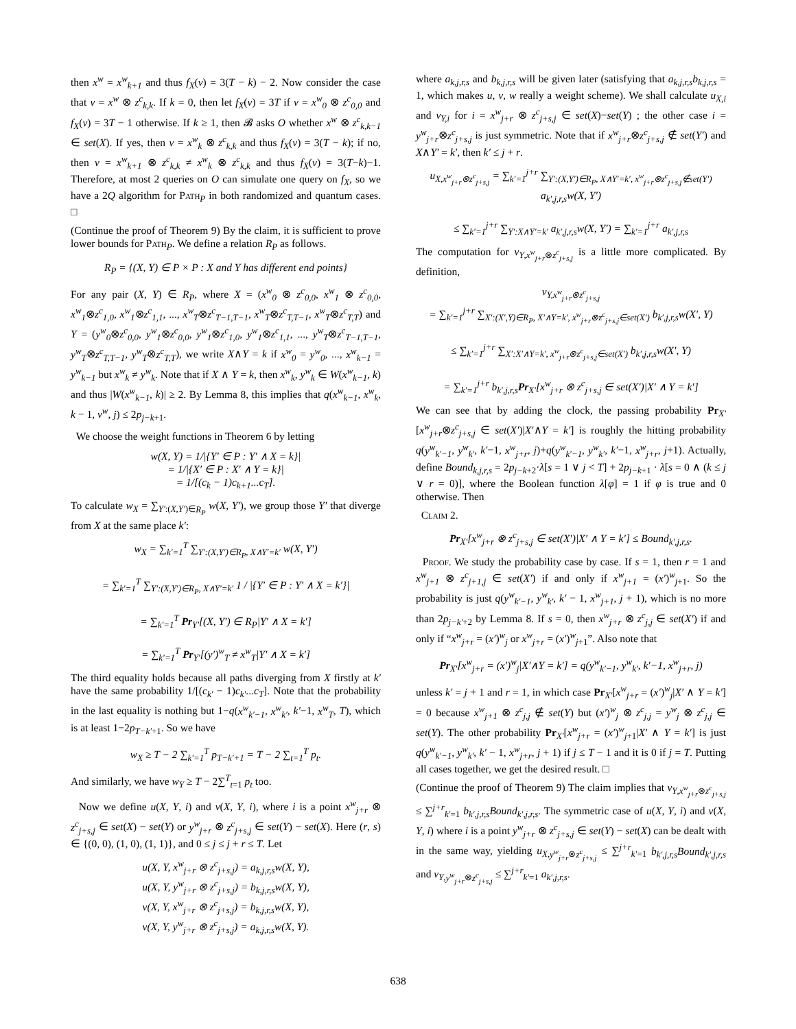then x<sup>w</sup> = x<sup>w</sup><sub>k+1</sub> and thus f<sub>X</sub>(v) = 3(T − k) − 2. Now consider the case that v = x<sup>w</sup> ⊗ z<sup>c</sup><sub>k,k</sub>. If k = 0, then let f<sub>X</sub>(v) = 3T if v = x<sup>w</sup><sub>0</sub> ⊗ z<sup>c</sup><sub>0,0</sub> and f<sub>X</sub>(v) = 3T − 1 otherwise. If k ≥ 1, then 𝓑 asks O whether x<sup>w</sup> ⊗ z<sup>c</sup><sub>k,k−1</sub> ∈ set(X). If yes, then v = x<sup>w</sup><sub>k</sub> ⊗ z<sup>c</sup><sub>k,k</sub> and thus f<sub>X</sub>(v) = 3(T − k); if no, then v = x<sup>w</sup><sub>k+1</sub> ⊗ z<sup>c</sup><sub>k,k</sub> ≠ x<sup>w</sup><sub>k</sub> ⊗ z<sup>c</sup><sub>k,k</sub> and thus f<sub>X</sub>(v) = 3(T−k)−1. Therefore, at most 2 queries on O can simulate one query on f<sub>X</sub>, so we have a 2Q algorithm for Path<sub>P</sub> in both randomized and quantum cases. □
(Continue the proof of Theorem 9) By the claim, it is sufficient to prove lower bounds for Path<sub>P</sub>. We define a relation R<sub>P</sub> as follows.
R<sub>P</sub> = {(X, Y) ∈ P × P : X and Y has different end points}
For any pair (X, Y) ∈ R<sub>P</sub>, where X = (x<sup>w</sup><sub>0</sub> ⊗ z<sup>c</sup><sub>0,0</sub>, x<sup>w</sup><sub>1</sub> ⊗ z<sup>c</sup><sub>0,0</sub>, x<sup>w</sup><sub>1</sub>⊗z<sup>c</sup><sub>1,0</sub>, x<sup>w</sup><sub>1</sub>⊗z<sup>c</sup><sub>1,1</sub>, ..., x<sup>w</sup><sub>T</sub>⊗z<sup>c</sup><sub>T−1,T−1</sub>, x<sup>w</sup><sub>T</sub>⊗z<sup>c</sup><sub>T,T−1</sub>, x<sup>w</sup><sub>T</sub>⊗z<sup>c</sup><sub>T,T</sub>) and Y = (y<sup>w</sup><sub>0</sub>⊗z<sup>c</sup><sub>0,0</sub>, y<sup>w</sup><sub>1</sub>⊗z<sup>c</sup><sub>0,0</sub>, y<sup>w</sup><sub>1</sub>⊗z<sup>c</sup><sub>1,0</sub>, y<sup>w</sup><sub>1</sub>⊗z<sup>c</sup><sub>1,1</sub>, ..., y<sup>w</sup><sub>T</sub>⊗z<sup>c</sup><sub>T−1,T−1</sub>, y<sup>w</sup><sub>T</sub>⊗z<sup>c</sup><sub>T,T−1</sub>, y<sup>w</sup><sub>T</sub>⊗z<sup>c</sup><sub>T,T</sub>), we write X∧Y = k if x<sup>w</sup><sub>0</sub> = y<sup>w</sup><sub>0</sub>, ..., x<sup>w</sup><sub>k−1</sub> = y<sup>w</sup><sub>k−1</sub> but x<sup>w</sup><sub>k</sub> ≠ y<sup>w</sup><sub>k</sub>. Note that if X ∧ Y = k, then x<sup>w</sup><sub>k</sub>, y<sup>w</sup><sub>k</sub> ∈ W(x<sup>w</sup><sub>k−1</sub>, k) and thus |W(x<sup>w</sup><sub>k−1</sub>, k)| ≥ 2. By Lemma 8, this implies that q(x<sup>w</sup><sub>k−1</sub>, x<sup>w</sup><sub>k</sub>, k − 1, v<sup>w</sup>, j) ≤ 2p<sub>j−k+1</sub>.
We choose the weight functions in Theorem 6 by letting
w(X, Y) = 1/|{Y′ ∈ P : Y′ ∧ X = k}|
= 1/|{X′ ∈ P : X′ ∧ Y = k}|
= 1/[(c<sub>k</sub> − 1)c<sub>k+1</sub>...c<sub>T</sub>].
To calculate w<sub>X</sub> = ∑<sub>Y′:(X,Y′)∈R<sub>P</sub></sub> w(X, Y′), we group those Y′ that diverge from X at the same place k′:
w<sub>X</sub> = ∑<sub>k′=1</sub><sup>T</sup> ∑<sub>Y′:(X,Y′)∈R<sub>P</sub>, X∧Y′=k′</sub> w(X, Y′)
= ∑<sub>k′=1</sub><sup>T</sup> ∑<sub>Y′:(X,Y′)∈R<sub>P</sub>, X∧Y′=k′</sub> 1 / |{Y′ ∈ P : Y′ ∧ X = k′}|
= ∑<sub>k′=1</sub><sup>T</sup> Pr<sub>Y′</sub>[(X, Y′) ∈ R<sub>P</sub>|Y′ ∧ X = k′]
= ∑<sub>k′=1</sub><sup>T</sup> Pr<sub>Y′</sub>[(y′)<sup>w</sup><sub>T</sub> ≠ x<sup>w</sup><sub>T</sub>|Y′ ∧ X = k′]
The third equality holds because all paths diverging from X firstly at k′ have the same probability 1/[(c<sub>k′</sub> − 1)c<sub>k′</sub>...c<sub>T</sub>]. Note that the probability in the last equality is nothing but 1−q(x<sup>w</sup><sub>k′−1</sub>, x<sup>w</sup><sub>k′</sub>, k′−1, x<sup>w</sup><sub>T</sub>, T), which is at least 1−2p<sub>T−k′+1</sub>. So we have
w<sub>X</sub> ≥ T − 2 ∑<sub>k′=1</sub><sup>T</sup> p<sub>T−k′+1</sub> = T − 2 ∑<sub>t=1</sub><sup>T</sup> p<sub>t</sub>.
And similarly, we have w<sub>Y</sub> ≥ T − 2∑<sup>T</sup><sub>t=1</sub> p<sub>t</sub> too.
Now we define u(X, Y, i) and v(X, Y, i), where i is a point x<sup>w</sup><sub>j+r</sub> ⊗ z<sup>c</sup><sub>j+s,j</sub> ∈ set(X) − set(Y) or y<sup>w</sup><sub>j+r</sub> ⊗ z<sup>c</sup><sub>j+s,j</sub> ∈ set(Y) − set(X). Here (r, s) ∈ {(0, 0), (1, 0), (1, 1)}, and 0 ≤ j ≤ j + r ≤ T. Let
u(X, Y, x<sup>w</sup><sub>j+r</sub> ⊗ z<sup>c</sup><sub>j+s,j</sub>) = a<sub>k,j,r,s</sub>w(X, Y),
u(X, Y, y<sup>w</sup><sub>j+r</sub> ⊗ z<sup>c</sup><sub>j+s,j</sub>) = b<sub>k,j,r,s</sub>w(X, Y),
v(X, Y, x<sup>w</sup><sub>j+r</sub> ⊗ z<sup>c</sup><sub>j+s,j</sub>) = b<sub>k,j,r,s</sub>w(X, Y),
v(X, Y, y<sup>w</sup><sub>j+r</sub> ⊗ z<sup>c</sup><sub>j+s,j</sub>) = a<sub>k,j,r,s</sub>w(X, Y).
where a<sub>k,j,r,s</sub> and b<sub>k,j,r,s</sub> will be given later (satisfying that a<sub>k,j,r,s</sub>b<sub>k,j,r,s</sub> = 1, which makes u, v, w really a weight scheme). We shall calculate u<sub>X,i</sub> and v<sub>Y,i</sub> for i = x<sup>w</sup><sub>j+r</sub> ⊗ z<sup>c</sup><sub>j+s,j</sub> ∈ set(X)−set(Y) ; the other case i = y<sup>w</sup><sub>j+r</sub>⊗z<sup>c</sup><sub>j+s,j</sub> is just symmetric. Note that if x<sup>w</sup><sub>j+r</sub>⊗z<sup>c</sup><sub>j+s,j</sub> ∉ set(Y′) and X∧Y′ = k′, then k′ ≤ j + r.
u<sub>X,x<sup>w</sup><sub>j+r</sub>⊗z<sup>c</sup><sub>j+s,j</sub></sub> = ∑<sub>k′=1</sub><sup>j+r</sup> ∑<sub>Y′:(X,Y′)∈R<sub>P</sub>, X∧Y′=k′, x<sup>w</sup><sub>j+r</sub>⊗z<sup>c</sup><sub>j+s,j</sub>∉set(Y′)</sub> a<sub>k′,j,r,s</sub>w(X, Y′)
≤ ∑<sub>k′=1</sub><sup>j+r</sup> ∑<sub>Y′:X∧Y′=k′</sub> a<sub>k′,j,r,s</sub>w(X, Y′) = ∑<sub>k′=1</sub><sup>j+r</sup> a<sub>k′,j,r,s</sub>
The computation for v<sub>Y,x<sup>w</sup><sub>j+r</sub>⊗z<sup>c</sup><sub>j+s,j</sub></sub> is a little more complicated. By definition,
v<sub>Y,x<sup>w</sup><sub>j+r</sub>⊗z<sup>c</sup><sub>j+s,j</sub></sub>
= ∑<sub>k′=1</sub><sup>j+r</sup> ∑<sub>X′:(X′,Y)∈R<sub>P</sub>, X′∧Y=k′, x<sup>w</sup><sub>j+r</sub>⊗z<sup>c</sup><sub>j+s,j</sub>∈set(X′)</sub> b<sub>k′,j,r,s</sub>w(X′, Y)
≤ ∑<sub>k′=1</sub><sup>j+r</sup> ∑<sub>X′:X′∧Y=k′, x<sup>w</sup><sub>j+r</sub>⊗z<sup>c</sup><sub>j+s,j</sub>∈set(X′)</sub> b<sub>k′,j,r,s</sub>w(X′, Y)
= ∑<sub>k′=1</sub><sup>j+r</sup> b<sub>k′,j,r,s</sub>Pr<sub>X′</sub>[x<sup>w</sup><sub>j+r</sub> ⊗ z<sup>c</sup><sub>j+s,j</sub> ∈ set(X′)|X′ ∧ Y = k′]
We can see that by adding the clock, the passing probability Pr<sub>X′</sub>[x<sup>w</sup><sub>j+r</sub>⊗z<sup>c</sup><sub>j+s,j</sub> ∈ set(X′)|X′∧Y = k′] is roughly the hitting probability q(y<sup>w</sup><sub>k′−1</sub>, y<sup>w</sup><sub>k′</sub>, k′−1, x<sup>w</sup><sub>j+r</sub>, j)+q(y<sup>w</sup><sub>k′−1</sub>, y<sup>w</sup><sub>k′</sub>, k′−1, x<sup>w</sup><sub>j+r</sub>, j+1). Actually, define Bound<sub>k,j,r,s</sub> = 2p<sub>j−k+2</sub>·λ[s = 1 ∨ j < T] + 2p<sub>j−k+1</sub> · λ[s = 0 ∧ (k ≤ j ∨ r = 0)], where the Boolean function λ[φ] = 1 if φ is true and 0 otherwise. Then
Claim 2.
Pr<sub>X′</sub>[x<sup>w</sup><sub>j+r</sub> ⊗ z<sup>c</sup><sub>j+s,j</sub> ∈ set(X′)|X′ ∧ Y = k′] ≤ Bound<sub>k′,j,r,s</sub>.
Proof. We study the probability case by case. If s = 1, then r = 1 and x<sup>w</sup><sub>j+1</sub> ⊗ z<sup>c</sup><sub>j+1,j</sub> ∈ set(X′) if and only if x<sup>w</sup><sub>j+1</sub> = (x′)<sup>w</sup><sub>j+1</sub>. So the probability is just q(y<sup>w</sup><sub>k′−1</sub>, y<sup>w</sup><sub>k′</sub>, k′ − 1, x<sup>w</sup><sub>j+1</sub>, j + 1), which is no more than 2p<sub>j−k′+2</sub> by Lemma 8. If s = 0, then x<sup>w</sup><sub>j+r</sub> ⊗ z<sup>c</sup><sub>j,j</sub> ∈ set(X′) if and only if “x<sup>w</sup><sub>j+r</sub> = (x′)<sup>w</sup><sub>j</sub> or x<sup>w</sup><sub>j+r</sub> = (x′)<sup>w</sup><sub>j+1</sub>”. Also note that
Pr<sub>X′</sub>[x<sup>w</sup><sub>j+r</sub> = (x′)<sup>w</sup><sub>j</sub>|X′∧Y = k′] = q(y<sup>w</sup><sub>k′−1</sub>, y<sup>w</sup><sub>k′</sub>, k′−1, x<sup>w</sup><sub>j+r</sub>, j)
unless k′ = j + 1 and r = 1, in which case Pr<sub>X′</sub>[x<sup>w</sup><sub>j+r</sub> = (x′)<sup>w</sup><sub>j</sub>|X′ ∧ Y = k′] = 0 because x<sup>w</sup><sub>j+1</sub> ⊗ z<sup>c</sup><sub>j,j</sub> ∉ set(Y) but (x′)<sup>w</sup><sub>j</sub> ⊗ z<sup>c</sup><sub>j,j</sub> = y<sup>w</sup><sub>j</sub> ⊗ z<sup>c</sup><sub>j,j</sub> ∈ set(Y). The other probability Pr<sub>X′</sub>[x<sup>w</sup><sub>j+r</sub> = (x′)<sup>w</sup><sub>j+1</sub>|X′ ∧ Y = k′] is just q(y<sup>w</sup><sub>k′−1</sub>, y<sup>w</sup><sub>k′</sub>, k′ − 1, x<sup>w</sup><sub>j+r</sub>, j + 1) if j ≤ T − 1 and it is 0 if j = T. Putting all cases together, we get the desired result. □
(Continue the proof of Theorem 9) The claim implies that v<sub>Y,x<sup>w</sup><sub>j+r</sub>⊗z<sup>c</sup><sub>j+s,j</sub></sub> ≤ ∑<sup>j+r</sup><sub>k′=1</sub> b<sub>k′,j,r,s</sub>Bound<sub>k′,j,r,s</sub>. The symmetric case of u(X, Y, i) and v(X, Y, i) where i is a point y<sup>w</sup><sub>j+r</sub> ⊗ z<sup>c</sup><sub>j+s,j</sub> ∈ set(Y) − set(X) can be dealt with in the same way, yielding u<sub>X,y<sup>w</sup><sub>j+r</sub>⊗z<sup>c</sup><sub>j+s,j</sub></sub> ≤ ∑<sup>j+r</sup><sub>k′=1</sub> b<sub>k′,j,r,s</sub>Bound<sub>k′,j,r,s</sub> and v<sub>Y,y<sup>w</sup><sub>j+r</sub>⊗z<sup>c</sup><sub>j+s,j</sub></sub> ≤ ∑<sup>j+r</sup><sub>k′=1</sub> a<sub>k′,j,r,s</sub>.
638